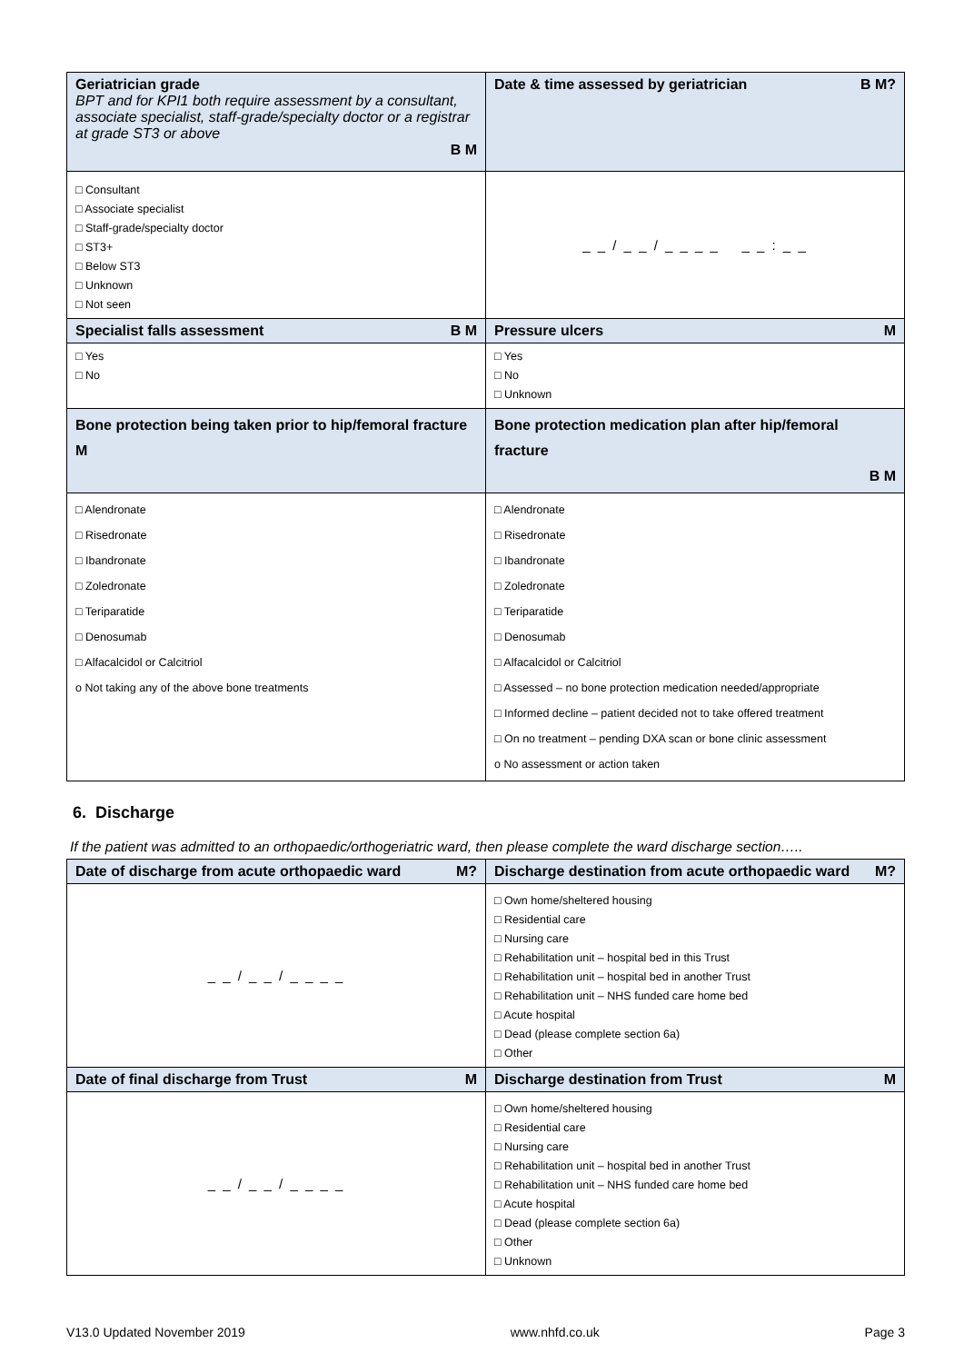| Geriatrician grade BPT and for KPI1 both require assessment by a consultant, associate specialist, staff-grade/specialty doctor or a registrar at grade ST3 or above B M | Date & time assessed by geriatrician B M? |
| --- | --- |
| □ Consultant □ Associate specialist □ Staff-grade/specialty doctor □ ST3+ □ Below ST3 □ Unknown □ Not seen | _ _ / _ _ / _ _ _ _ _ _ : _ _ |
| Specialist falls assessment B M | Pressure ulcers M |
| □ Yes □ No | □ Yes □ No □ Unknown |
| Bone protection being taken prior to hip/femoral fracture M | Bone protection medication plan after hip/femoral fracture B M |
| □ Alendronate □ Risedronate □ Ibandronate □ Zoledronate □ Teriparatide □ Denosumab □ Alfacalcidol or Calcitriol o Not taking any of the above bone treatments | □ Alendronate □ Risedronate □ Ibandronate □ Zoledronate □ Teriparatide □ Denosumab □ Alfacalcidol or Calcitriol □ Assessed – no bone protection medication needed/appropriate □ Informed decline – patient decided not to take offered treatment □ On no treatment – pending DXA scan or bone clinic assessment o No assessment or action taken |
6. Discharge
If the patient was admitted to an orthopaedic/orthogeriatric ward, then please complete the ward discharge section…..
| Date of discharge from acute orthopaedic ward M? | Discharge destination from acute orthopaedic ward M? |
| --- | --- |
| _ _ / _ _ / _ _ _ _ | □ Own home/sheltered housing □ Residential care □ Nursing care □ Rehabilitation unit – hospital bed in this Trust □ Rehabilitation unit – hospital bed in another Trust □ Rehabilitation unit – NHS funded care home bed □ Acute hospital □ Dead (please complete section 6a) □ Other |
| Date of final discharge from Trust M | Discharge destination from Trust M |
| _ _ / _ _ / _ _ _ _ | □ Own home/sheltered housing □ Residential care □ Nursing care □ Rehabilitation unit – hospital bed in another Trust □ Rehabilitation unit – NHS funded care home bed □ Acute hospital □ Dead (please complete section 6a) □ Other □ Unknown |
V13.0 Updated November 2019 www.nhfd.co.uk Page 3